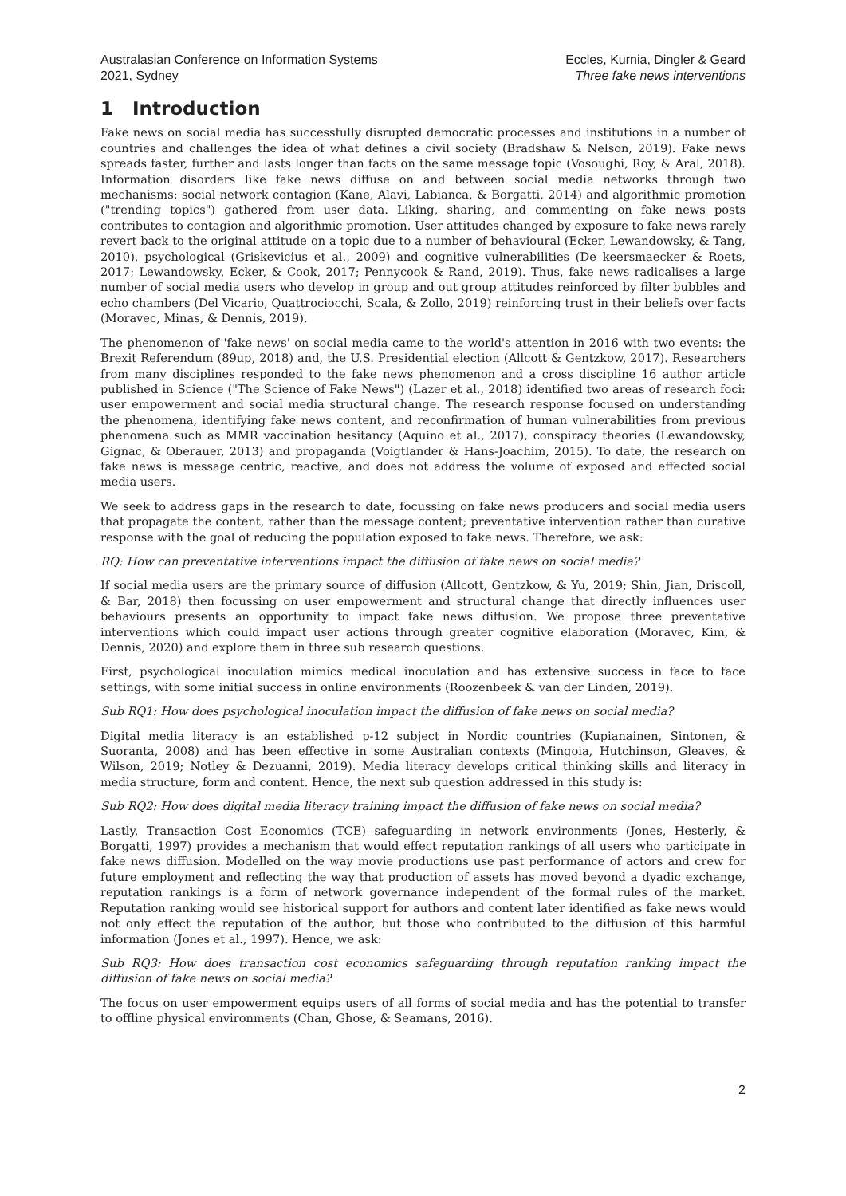Australasian Conference on Information Systems
2021, Sydney
Eccles, Kurnia, Dingler & Geard
Three fake news interventions
1 Introduction
Fake news on social media has successfully disrupted democratic processes and institutions in a number of countries and challenges the idea of what defines a civil society (Bradshaw & Nelson, 2019). Fake news spreads faster, further and lasts longer than facts on the same message topic (Vosoughi, Roy, & Aral, 2018). Information disorders like fake news diffuse on and between social media networks through two mechanisms: social network contagion (Kane, Alavi, Labianca, & Borgatti, 2014) and algorithmic promotion ("trending topics") gathered from user data. Liking, sharing, and commenting on fake news posts contributes to contagion and algorithmic promotion. User attitudes changed by exposure to fake news rarely revert back to the original attitude on a topic due to a number of behavioural (Ecker, Lewandowsky, & Tang, 2010), psychological (Griskevicius et al., 2009) and cognitive vulnerabilities (De keersmaecker & Roets, 2017; Lewandowsky, Ecker, & Cook, 2017; Pennycook & Rand, 2019). Thus, fake news radicalises a large number of social media users who develop in group and out group attitudes reinforced by filter bubbles and echo chambers (Del Vicario, Quattrociocchi, Scala, & Zollo, 2019) reinforcing trust in their beliefs over facts (Moravec, Minas, & Dennis, 2019).
The phenomenon of 'fake news' on social media came to the world's attention in 2016 with two events: the Brexit Referendum (89up, 2018) and, the U.S. Presidential election (Allcott & Gentzkow, 2017). Researchers from many disciplines responded to the fake news phenomenon and a cross discipline 16 author article published in Science ("The Science of Fake News") (Lazer et al., 2018) identified two areas of research foci: user empowerment and social media structural change. The research response focused on understanding the phenomena, identifying fake news content, and reconfirmation of human vulnerabilities from previous phenomena such as MMR vaccination hesitancy (Aquino et al., 2017), conspiracy theories (Lewandowsky, Gignac, & Oberauer, 2013) and propaganda (Voigtlander & Hans-Joachim, 2015). To date, the research on fake news is message centric, reactive, and does not address the volume of exposed and effected social media users.
We seek to address gaps in the research to date, focussing on fake news producers and social media users that propagate the content, rather than the message content; preventative intervention rather than curative response with the goal of reducing the population exposed to fake news. Therefore, we ask:
RQ: How can preventative interventions impact the diffusion of fake news on social media?
If social media users are the primary source of diffusion (Allcott, Gentzkow, & Yu, 2019; Shin, Jian, Driscoll, & Bar, 2018) then focussing on user empowerment and structural change that directly influences user behaviours presents an opportunity to impact fake news diffusion. We propose three preventative interventions which could impact user actions through greater cognitive elaboration (Moravec, Kim, & Dennis, 2020) and explore them in three sub research questions.
First, psychological inoculation mimics medical inoculation and has extensive success in face to face settings, with some initial success in online environments (Roozenbeek & van der Linden, 2019).
Sub RQ1: How does psychological inoculation impact the diffusion of fake news on social media?
Digital media literacy is an established p-12 subject in Nordic countries (Kupianainen, Sintonen, & Suoranta, 2008) and has been effective in some Australian contexts (Mingoia, Hutchinson, Gleaves, & Wilson, 2019; Notley & Dezuanni, 2019). Media literacy develops critical thinking skills and literacy in media structure, form and content. Hence, the next sub question addressed in this study is:
Sub RQ2: How does digital media literacy training impact the diffusion of fake news on social media?
Lastly, Transaction Cost Economics (TCE) safeguarding in network environments (Jones, Hesterly, & Borgatti, 1997) provides a mechanism that would effect reputation rankings of all users who participate in fake news diffusion. Modelled on the way movie productions use past performance of actors and crew for future employment and reflecting the way that production of assets has moved beyond a dyadic exchange, reputation rankings is a form of network governance independent of the formal rules of the market. Reputation ranking would see historical support for authors and content later identified as fake news would not only effect the reputation of the author, but those who contributed to the diffusion of this harmful information (Jones et al., 1997). Hence, we ask:
Sub RQ3: How does transaction cost economics safeguarding through reputation ranking impact the diffusion of fake news on social media?
The focus on user empowerment equips users of all forms of social media and has the potential to transfer to offline physical environments (Chan, Ghose, & Seamans, 2016).
2